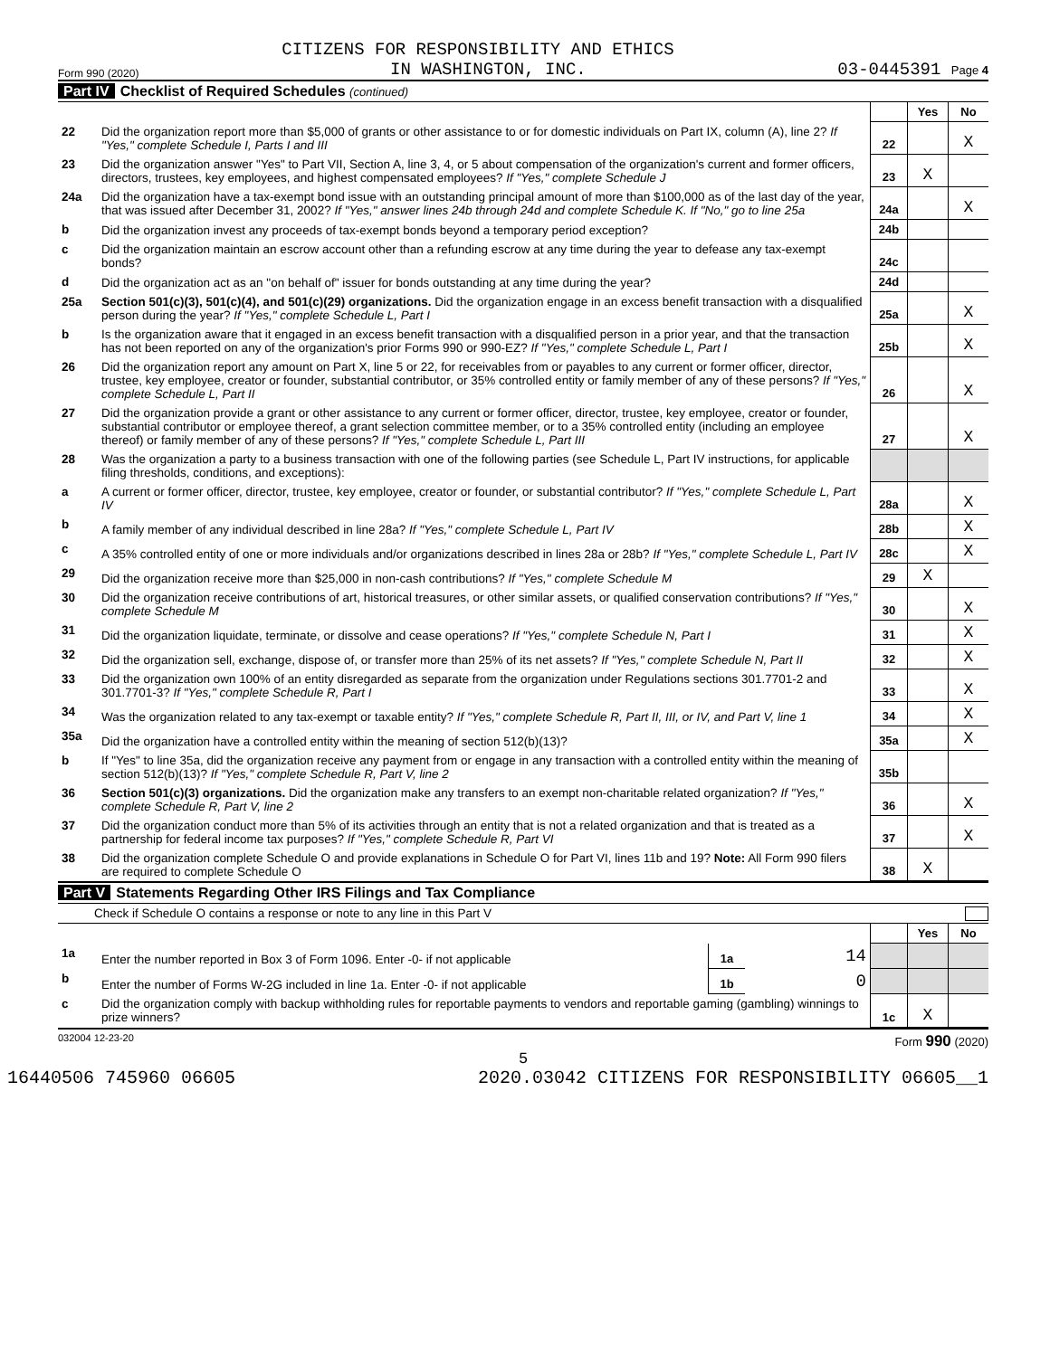CITIZENS FOR RESPONSIBILITY AND ETHICS
Form 990 (2020) IN WASHINGTON, INC. 03-0445391 Page 4
Part IV Checklist of Required Schedules (continued)
| | | | Yes | No |
| 22 | Did the organization report more than $5,000 of grants or other assistance to or for domestic individuals on Part IX, column (A), line 2? If "Yes," complete Schedule I, Parts I and III | 22 | | X |
| 23 | Did the organization answer "Yes" to Part VII, Section A, line 3, 4, or 5 about compensation of the organization's current and former officers, directors, trustees, key employees, and highest compensated employees? If "Yes," complete Schedule J | 23 | X | |
| 24a | Did the organization have a tax-exempt bond issue with an outstanding principal amount of more than $100,000 as of the last day of the year, that was issued after December 31, 2002? If "Yes," answer lines 24b through 24d and complete Schedule K. If "No," go to line 25a | 24a | | X |
| b | Did the organization invest any proceeds of tax-exempt bonds beyond a temporary period exception? | 24b | | |
| c | Did the organization maintain an escrow account other than a refunding escrow at any time during the year to defease any tax-exempt bonds? | 24c | | |
| d | Did the organization act as an "on behalf of" issuer for bonds outstanding at any time during the year? | 24d | | |
| 25a | Section 501(c)(3), 501(c)(4), and 501(c)(29) organizations. Did the organization engage in an excess benefit transaction with a disqualified person during the year? If "Yes," complete Schedule L, Part I | 25a | | X |
| b | Is the organization aware that it engaged in an excess benefit transaction with a disqualified person in a prior year, and that the transaction has not been reported on any of the organization's prior Forms 990 or 990-EZ? If "Yes," complete Schedule L, Part I | 25b | | X |
| 26 | Did the organization report any amount on Part X, line 5 or 22, for receivables from or payables to any current or former officer, director, trustee, key employee, creator or founder, substantial contributor, or 35% controlled entity or family member of any of these persons? If "Yes," complete Schedule L, Part II | 26 | | X |
| 27 | Did the organization provide a grant or other assistance to any current or former officer, director, trustee, key employee, creator or founder, substantial contributor or employee thereof, a grant selection committee member, or to a 35% controlled entity (including an employee thereof) or family member of any of these persons? If "Yes," complete Schedule L, Part III | 27 | | X |
| 28 | Was the organization a party to a business transaction with one of the following parties (see Schedule L, Part IV instructions, for applicable filing thresholds, conditions, and exceptions): | | | |
| a | A current or former officer, director, trustee, key employee, creator or founder, or substantial contributor? If "Yes," complete Schedule L, Part IV | 28a | | X |
| b | A family member of any individual described in line 28a? If "Yes," complete Schedule L, Part IV | 28b | | X |
| c | A 35% controlled entity of one or more individuals and/or organizations described in lines 28a or 28b? If "Yes," complete Schedule L, Part IV | 28c | | X |
| 29 | Did the organization receive more than $25,000 in non-cash contributions? If "Yes," complete Schedule M | 29 | X | |
| 30 | Did the organization receive contributions of art, historical treasures, or other similar assets, or qualified conservation contributions? If "Yes," complete Schedule M | 30 | | X |
| 31 | Did the organization liquidate, terminate, or dissolve and cease operations? If "Yes," complete Schedule N, Part I | 31 | | X |
| 32 | Did the organization sell, exchange, dispose of, or transfer more than 25% of its net assets? If "Yes," complete Schedule N, Part II | 32 | | X |
| 33 | Did the organization own 100% of an entity disregarded as separate from the organization under Regulations sections 301.7701-2 and 301.7701-3? If "Yes," complete Schedule R, Part I | 33 | | X |
| 34 | Was the organization related to any tax-exempt or taxable entity? If "Yes," complete Schedule R, Part II, III, or IV, and Part V, line 1 | 34 | | X |
| 35a | Did the organization have a controlled entity within the meaning of section 512(b)(13)? | 35a | | X |
| b | If "Yes" to line 35a, did the organization receive any payment from or engage in any transaction with a controlled entity within the meaning of section 512(b)(13)? If "Yes," complete Schedule R, Part V, line 2 | 35b | | |
| 36 | Section 501(c)(3) organizations. Did the organization make any transfers to an exempt non-charitable related organization? If "Yes," complete Schedule R, Part V, line 2 | 36 | | X |
| 37 | Did the organization conduct more than 5% of its activities through an entity that is not a related organization and that is treated as a partnership for federal income tax purposes? If "Yes," complete Schedule R, Part VI | 37 | | X |
| 38 | Did the organization complete Schedule O and provide explanations in Schedule O for Part VI, lines 11b and 19? Note: All Form 990 filers are required to complete Schedule O | 38 | X | |
Part V Statements Regarding Other IRS Filings and Tax Compliance
Check if Schedule O contains a response or note to any line in this Part V
| | | | | | Yes | No |
| 1a | Enter the number reported in Box 3 of Form 1096. Enter -0- if not applicable | 1a | 14 | | | |
| b | Enter the number of Forms W-2G included in line 1a. Enter -0- if not applicable | 1b | 0 | | | |
| c | Did the organization comply with backup withholding rules for reportable payments to vendors and reportable gaming (gambling) winnings to prize winners? | | | 1c | X | |
032004 12-23-20 Form 990 (2020)
5
16440506 745960 06605 2020.03042 CITIZENS FOR RESPONSIBILITY 06605__1